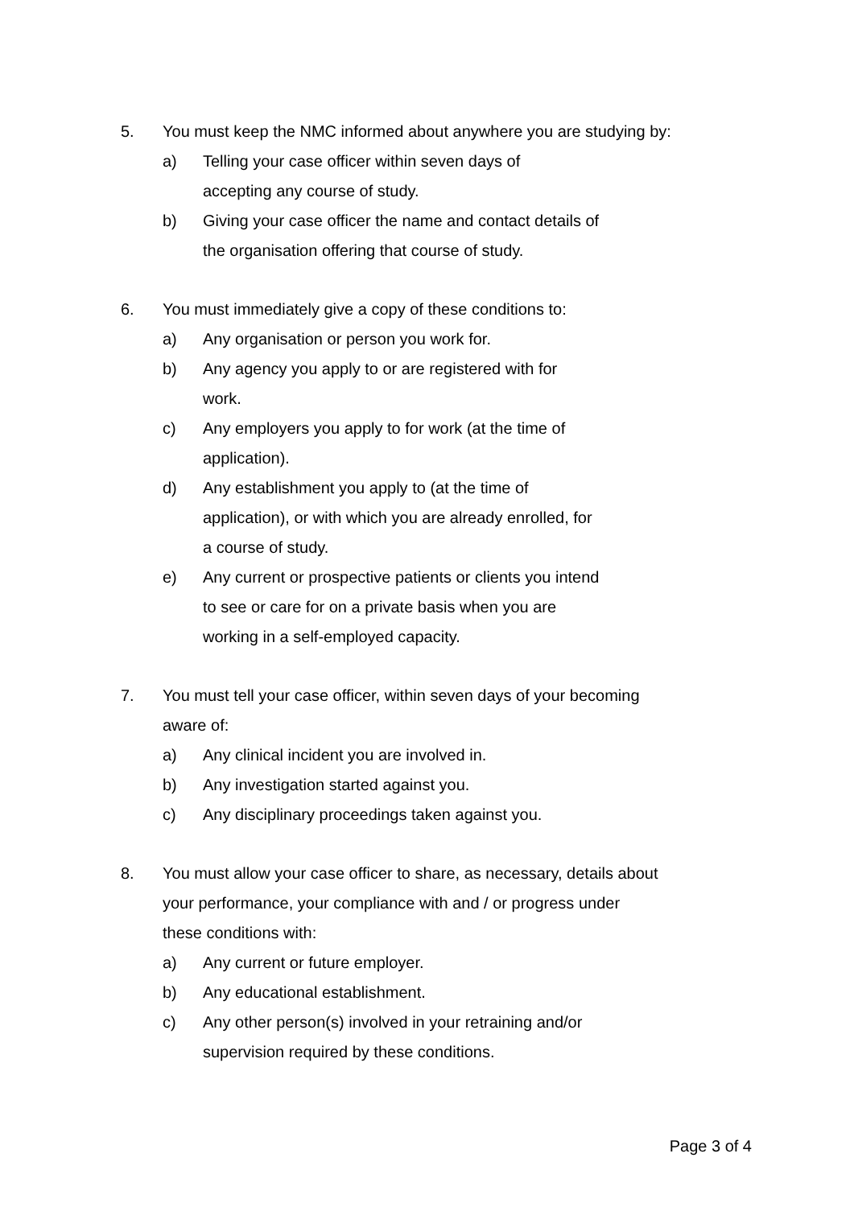5. You must keep the NMC informed about anywhere you are studying by:
a) Telling your case officer within seven days of accepting any course of study.
b) Giving your case officer the name and contact details of the organisation offering that course of study.
6. You must immediately give a copy of these conditions to:
a) Any organisation or person you work for.
b) Any agency you apply to or are registered with for work.
c) Any employers you apply to for work (at the time of application).
d) Any establishment you apply to (at the time of application), or with which you are already enrolled, for a course of study.
e) Any current or prospective patients or clients you intend to see or care for on a private basis when you are working in a self-employed capacity.
7. You must tell your case officer, within seven days of your becoming aware of:
a) Any clinical incident you are involved in.
b) Any investigation started against you.
c) Any disciplinary proceedings taken against you.
8. You must allow your case officer to share, as necessary, details about your performance, your compliance with and / or progress under these conditions with:
a) Any current or future employer.
b) Any educational establishment.
c) Any other person(s) involved in your retraining and/or supervision required by these conditions.
Page 3 of 4